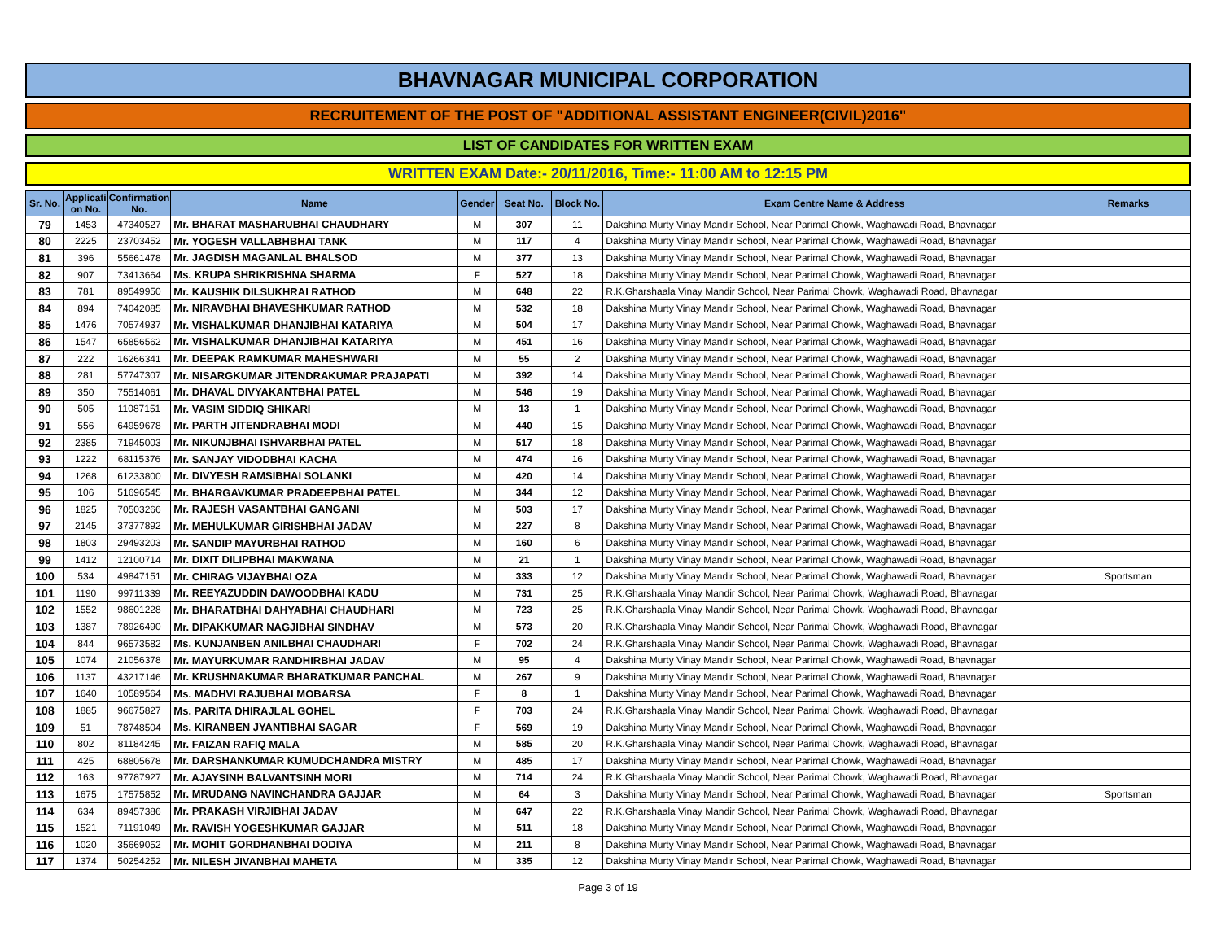BHAVNAGAR MUNICIPAL CORPORATION
RECRUITEMENT OF THE POST OF "ADDITIONAL ASSISTANT ENGINEER(CIVIL)2016"
LIST OF CANDIDATES FOR WRITTEN EXAM
WRITTEN EXAM Date:- 20/11/2016, Time:- 11:00 AM to 12:15 PM
| Sr. No. | Applicati on No. | Confirmation No. | Name | Gender | Seat No. | Block No. | Exam Centre Name & Address | Remarks |
| --- | --- | --- | --- | --- | --- | --- | --- | --- |
| 79 | 1453 | 47340527 | Mr. BHARAT MASHARUBHAI CHAUDHARY | M | 307 | 11 | Dakshina Murty Vinay Mandir School, Near Parimal Chowk, Waghawadi Road, Bhavnagar | |
| 80 | 2225 | 23703452 | Mr. YOGESH VALLABHBHAI TANK | M | 117 | 4 | Dakshina Murty Vinay Mandir School, Near Parimal Chowk, Waghawadi Road, Bhavnagar | |
| 81 | 396 | 55661478 | Mr. JAGDISH MAGANLAL BHALSOD | M | 377 | 13 | Dakshina Murty Vinay Mandir School, Near Parimal Chowk, Waghawadi Road, Bhavnagar | |
| 82 | 907 | 73413664 | Ms. KRUPA SHRIKRISHNA SHARMA | F | 527 | 18 | Dakshina Murty Vinay Mandir School, Near Parimal Chowk, Waghawadi Road, Bhavnagar | |
| 83 | 781 | 89549950 | Mr. KAUSHIK DILSUKHRAI RATHOD | M | 648 | 22 | R.K.Gharshaala Vinay Mandir School, Near Parimal Chowk, Waghawadi Road, Bhavnagar | |
| 84 | 894 | 74042085 | Mr. NIRAVBHAI BHAVESHKUMAR RATHOD | M | 532 | 18 | Dakshina Murty Vinay Mandir School, Near Parimal Chowk, Waghawadi Road, Bhavnagar | |
| 85 | 1476 | 70574937 | Mr. VISHALKUMAR DHANJIBHAI KATARIYA | M | 504 | 17 | Dakshina Murty Vinay Mandir School, Near Parimal Chowk, Waghawadi Road, Bhavnagar | |
| 86 | 1547 | 65856562 | Mr. VISHALKUMAR DHANJIBHAI KATARIYA | M | 451 | 16 | Dakshina Murty Vinay Mandir School, Near Parimal Chowk, Waghawadi Road, Bhavnagar | |
| 87 | 222 | 16266341 | Mr. DEEPAK RAMKUMAR MAHESHWARI | M | 55 | 2 | Dakshina Murty Vinay Mandir School, Near Parimal Chowk, Waghawadi Road, Bhavnagar | |
| 88 | 281 | 57747307 | Mr. NISARGKUMAR JITENDRAKUMAR PRAJAPATI | M | 392 | 14 | Dakshina Murty Vinay Mandir School, Near Parimal Chowk, Waghawadi Road, Bhavnagar | |
| 89 | 350 | 75514061 | Mr. DHAVAL DIVYAKANTBHAI PATEL | M | 546 | 19 | Dakshina Murty Vinay Mandir School, Near Parimal Chowk, Waghawadi Road, Bhavnagar | |
| 90 | 505 | 11087151 | Mr. VASIM SIDDIQ SHIKARI | M | 13 | 1 | Dakshina Murty Vinay Mandir School, Near Parimal Chowk, Waghawadi Road, Bhavnagar | |
| 91 | 556 | 64959678 | Mr. PARTH JITENDRABHAI MODI | M | 440 | 15 | Dakshina Murty Vinay Mandir School, Near Parimal Chowk, Waghawadi Road, Bhavnagar | |
| 92 | 2385 | 71945003 | Mr. NIKUNJBHAI ISHVARBHAI PATEL | M | 517 | 18 | Dakshina Murty Vinay Mandir School, Near Parimal Chowk, Waghawadi Road, Bhavnagar | |
| 93 | 1222 | 68115376 | Mr. SANJAY VIDODBHAI KACHA | M | 474 | 16 | Dakshina Murty Vinay Mandir School, Near Parimal Chowk, Waghawadi Road, Bhavnagar | |
| 94 | 1268 | 61233800 | Mr. DIVYESH RAMSIBHAI SOLANKI | M | 420 | 14 | Dakshina Murty Vinay Mandir School, Near Parimal Chowk, Waghawadi Road, Bhavnagar | |
| 95 | 106 | 51696545 | Mr. BHARGAVKUMAR PRADEEPBHAI PATEL | M | 344 | 12 | Dakshina Murty Vinay Mandir School, Near Parimal Chowk, Waghawadi Road, Bhavnagar | |
| 96 | 1825 | 70503266 | Mr. RAJESH VASANTBHAI GANGANI | M | 503 | 17 | Dakshina Murty Vinay Mandir School, Near Parimal Chowk, Waghawadi Road, Bhavnagar | |
| 97 | 2145 | 37377892 | Mr. MEHULKUMAR GIRISHBHAI JADAV | M | 227 | 8 | Dakshina Murty Vinay Mandir School, Near Parimal Chowk, Waghawadi Road, Bhavnagar | |
| 98 | 1803 | 29493203 | Mr. SANDIP MAYURBHAI RATHOD | M | 160 | 6 | Dakshina Murty Vinay Mandir School, Near Parimal Chowk, Waghawadi Road, Bhavnagar | |
| 99 | 1412 | 12100714 | Mr. DIXIT DILIPBHAI MAKWANA | M | 21 | 1 | Dakshina Murty Vinay Mandir School, Near Parimal Chowk, Waghawadi Road, Bhavnagar | |
| 100 | 534 | 49847151 | Mr. CHIRAG VIJAYBHAI OZA | M | 333 | 12 | Dakshina Murty Vinay Mandir School, Near Parimal Chowk, Waghawadi Road, Bhavnagar | Sportsman |
| 101 | 1190 | 99711339 | Mr. REEYAZUDDIN DAWOODBHAI KADU | M | 731 | 25 | R.K.Gharshaala Vinay Mandir School, Near Parimal Chowk, Waghawadi Road, Bhavnagar | |
| 102 | 1552 | 98601228 | Mr. BHARATBHAI DAHYABHAI CHAUDHARI | M | 723 | 25 | R.K.Gharshaala Vinay Mandir School, Near Parimal Chowk, Waghawadi Road, Bhavnagar | |
| 103 | 1387 | 78926490 | Mr. DIPAKKUMAR NAGJIBHAI SINDHAV | M | 573 | 20 | R.K.Gharshaala Vinay Mandir School, Near Parimal Chowk, Waghawadi Road, Bhavnagar | |
| 104 | 844 | 96573582 | Ms. KUNJANBEN ANILBHAI CHAUDHARI | F | 702 | 24 | R.K.Gharshaala Vinay Mandir School, Near Parimal Chowk, Waghawadi Road, Bhavnagar | |
| 105 | 1074 | 21056378 | Mr. MAYURKUMAR RANDHIRBHAI JADAV | M | 95 | 4 | Dakshina Murty Vinay Mandir School, Near Parimal Chowk, Waghawadi Road, Bhavnagar | |
| 106 | 1137 | 43217146 | Mr. KRUSHNAKUMAR BHARATKUMAR PANCHAL | M | 267 | 9 | Dakshina Murty Vinay Mandir School, Near Parimal Chowk, Waghawadi Road, Bhavnagar | |
| 107 | 1640 | 10589564 | Ms. MADHVI RAJUBHAI MOBARSA | F | 8 | 1 | Dakshina Murty Vinay Mandir School, Near Parimal Chowk, Waghawadi Road, Bhavnagar | |
| 108 | 1885 | 96675827 | Ms. PARITA DHIRAJLAL GOHEL | F | 703 | 24 | R.K.Gharshaala Vinay Mandir School, Near Parimal Chowk, Waghawadi Road, Bhavnagar | |
| 109 | 51 | 78748504 | Ms. KIRANBEN JYANTIBHAI SAGAR | F | 569 | 19 | Dakshina Murty Vinay Mandir School, Near Parimal Chowk, Waghawadi Road, Bhavnagar | |
| 110 | 802 | 81184245 | Mr. FAIZAN RAFIQ MALA | M | 585 | 20 | R.K.Gharshaala Vinay Mandir School, Near Parimal Chowk, Waghawadi Road, Bhavnagar | |
| 111 | 425 | 68805678 | Mr. DARSHANKUMAR KUMUDCHANDRA MISTRY | M | 485 | 17 | Dakshina Murty Vinay Mandir School, Near Parimal Chowk, Waghawadi Road, Bhavnagar | |
| 112 | 163 | 97787927 | Mr. AJAYSINH BALVANTSINH MORI | M | 714 | 24 | R.K.Gharshaala Vinay Mandir School, Near Parimal Chowk, Waghawadi Road, Bhavnagar | |
| 113 | 1675 | 17575852 | Mr. MRUDANG NAVINCHANDRA GAJJAR | M | 64 | 3 | Dakshina Murty Vinay Mandir School, Near Parimal Chowk, Waghawadi Road, Bhavnagar | Sportsman |
| 114 | 634 | 89457386 | Mr. PRAKASH VIRJIBHAI JADAV | M | 647 | 22 | R.K.Gharshaala Vinay Mandir School, Near Parimal Chowk, Waghawadi Road, Bhavnagar | |
| 115 | 1521 | 71191049 | Mr. RAVISH YOGESHKUMAR GAJJAR | M | 511 | 18 | Dakshina Murty Vinay Mandir School, Near Parimal Chowk, Waghawadi Road, Bhavnagar | |
| 116 | 1020 | 35669052 | Mr. MOHIT GORDHANBHAI DODIYA | M | 211 | 8 | Dakshina Murty Vinay Mandir School, Near Parimal Chowk, Waghawadi Road, Bhavnagar | |
| 117 | 1374 | 50254252 | Mr. NILESH JIVANBHAI MAHETA | M | 335 | 12 | Dakshina Murty Vinay Mandir School, Near Parimal Chowk, Waghawadi Road, Bhavnagar | |
Page 3 of 19